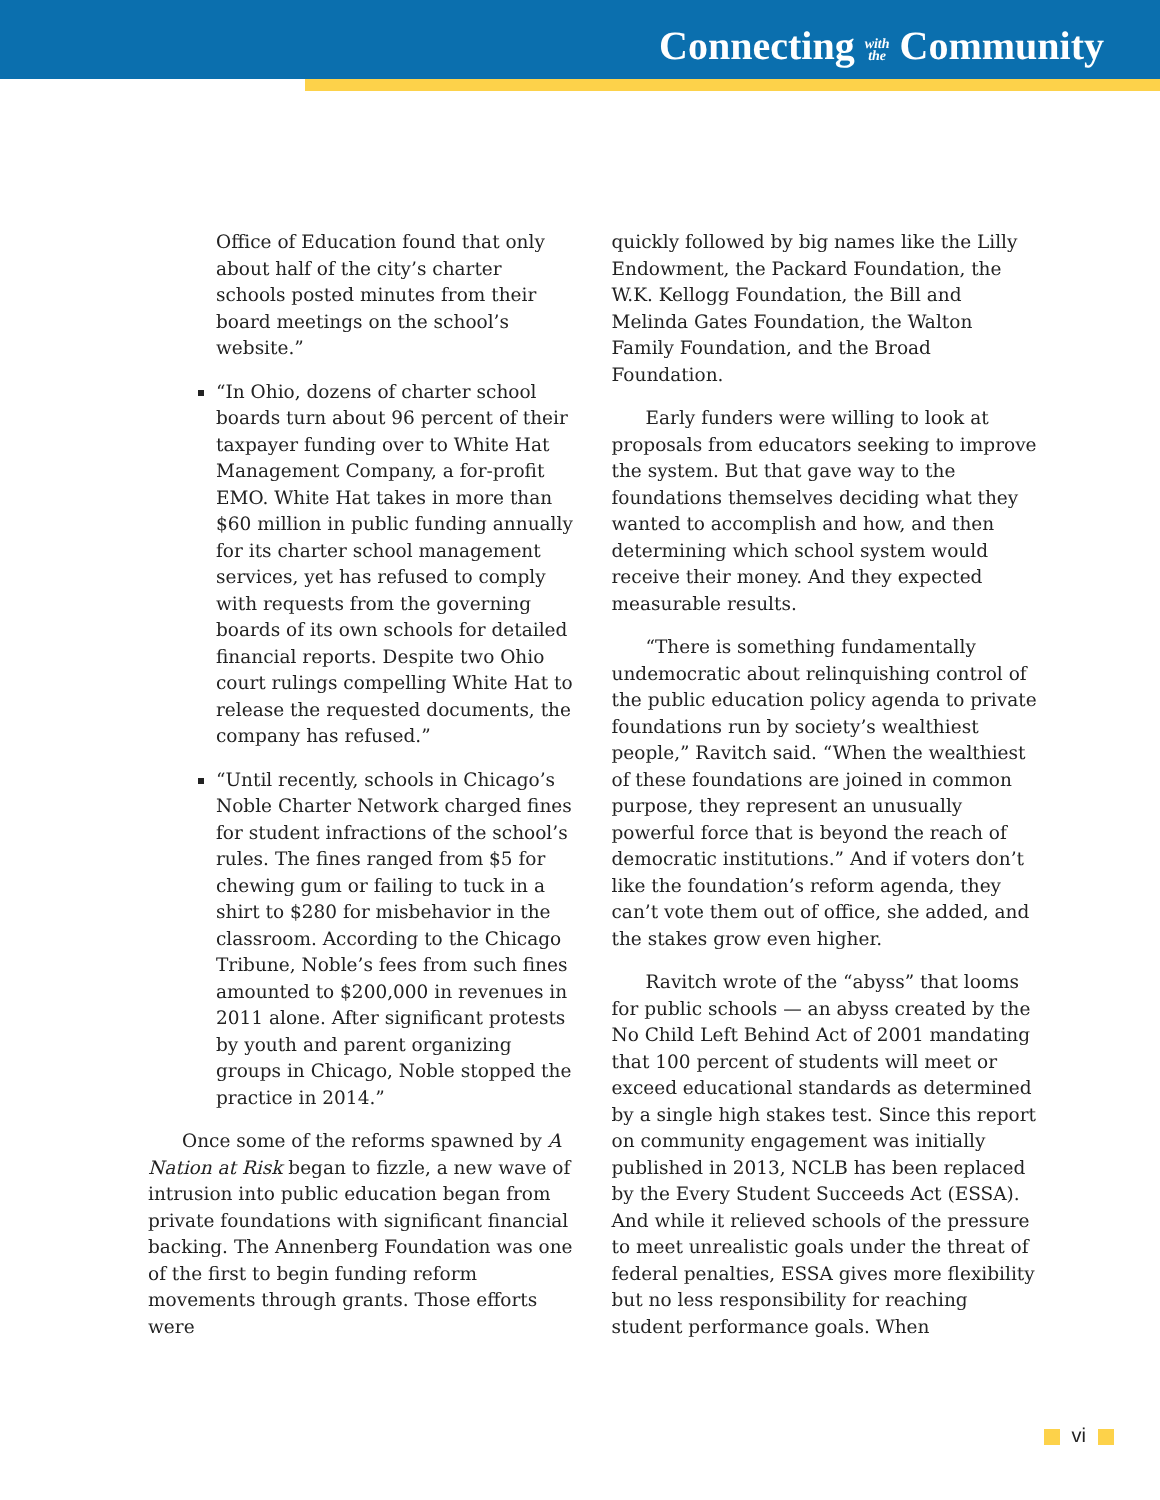Connecting with
the Community
Office of Education found that only about half of the city’s charter schools posted minutes from their board meetings on the school’s website.”
“In Ohio, dozens of charter school boards turn about 96 percent of their taxpayer funding over to White Hat Management Company, a for-profit EMO. White Hat takes in more than $60 million in public funding annually for its charter school management services, yet has refused to comply with requests from the governing boards of its own schools for detailed financial reports. Despite two Ohio court rulings compelling White Hat to release the requested documents, the company has refused.”
“Until recently, schools in Chicago’s Noble Charter Network charged fines for student infractions of the school’s rules. The fines ranged from $5 for chewing gum or failing to tuck in a shirt to $280 for misbehavior in the classroom. According to the Chicago Tribune, Noble’s fees from such fines amounted to $200,000 in revenues in 2011 alone. After significant protests by youth and parent organizing groups in Chicago, Noble stopped the practice in 2014.”
Once some of the reforms spawned by A Nation at Risk began to fizzle, a new wave of intrusion into public education began from private foundations with significant financial backing. The Annenberg Foundation was one of the first to begin funding reform movements through grants. Those efforts were
quickly followed by big names like the Lilly Endowment, the Packard Foundation, the W.K. Kellogg Foundation, the Bill and Melinda Gates Foundation, the Walton Family Foundation, and the Broad Foundation.
Early funders were willing to look at proposals from educators seeking to improve the system. But that gave way to the foundations themselves deciding what they wanted to accomplish and how, and then determining which school system would receive their money. And they expected measurable results.
“There is something fundamentally undemocratic about relinquishing control of the public education policy agenda to private foundations run by society’s wealthiest people,” Ravitch said. “When the wealthiest of these foundations are joined in common purpose, they represent an unusually powerful force that is beyond the reach of democratic institutions.” And if voters don’t like the foundation’s reform agenda, they can’t vote them out of office, she added, and the stakes grow even higher.
Ravitch wrote of the “abyss” that looms for public schools — an abyss created by the No Child Left Behind Act of 2001 mandating that 100 percent of students will meet or exceed educational standards as determined by a single high stakes test. Since this report on community engagement was initially published in 2013, NCLB has been replaced by the Every Student Succeeds Act (ESSA). And while it relieved schools of the pressure to meet unrealistic goals under the threat of federal penalties, ESSA gives more flexibility but no less responsibility for reaching student performance goals. When
vi